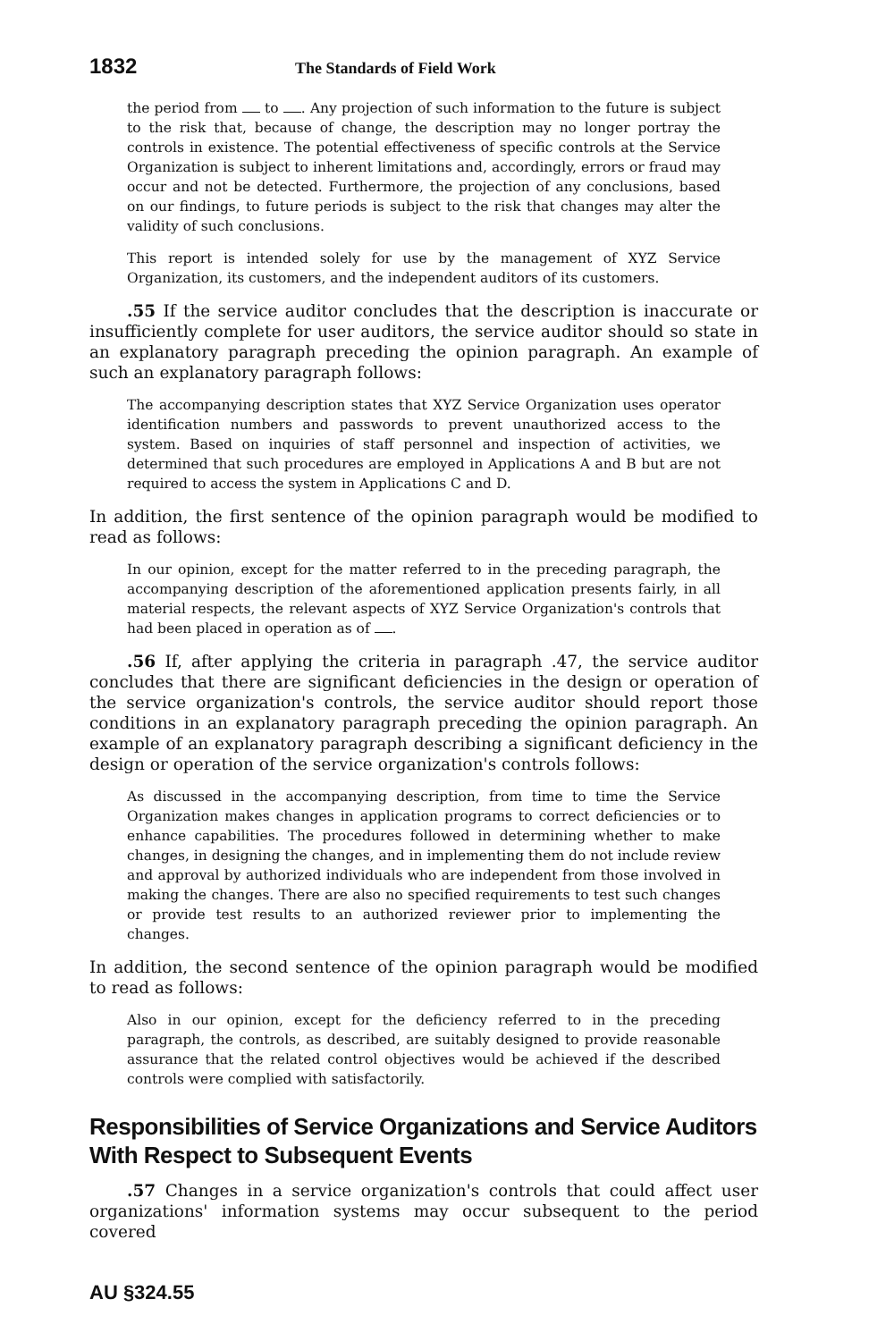1832 The Standards of Field Work
the period from to . Any projection of such information to the future is subject to the risk that, because of change, the description may no longer portray the controls in existence. The potential effectiveness of specific controls at the Service Organization is subject to inherent limitations and, accordingly, errors or fraud may occur and not be detected. Furthermore, the projection of any conclusions, based on our findings, to future periods is subject to the risk that changes may alter the validity of such conclusions.
This report is intended solely for use by the management of XYZ Service Organization, its customers, and the independent auditors of its customers.
.55 If the service auditor concludes that the description is inaccurate or insufficiently complete for user auditors, the service auditor should so state in an explanatory paragraph preceding the opinion paragraph. An example of such an explanatory paragraph follows:
The accompanying description states that XYZ Service Organization uses operator identification numbers and passwords to prevent unauthorized access to the system. Based on inquiries of staff personnel and inspection of activities, we determined that such procedures are employed in Applications A and B but are not required to access the system in Applications C and D.
In addition, the first sentence of the opinion paragraph would be modified to read as follows:
In our opinion, except for the matter referred to in the preceding paragraph, the accompanying description of the aforementioned application presents fairly, in all material respects, the relevant aspects of XYZ Service Organization's controls that had been placed in operation as of .
.56 If, after applying the criteria in paragraph .47, the service auditor concludes that there are significant deficiencies in the design or operation of the service organization's controls, the service auditor should report those conditions in an explanatory paragraph preceding the opinion paragraph. An example of an explanatory paragraph describing a significant deficiency in the design or operation of the service organization's controls follows:
As discussed in the accompanying description, from time to time the Service Organization makes changes in application programs to correct deficiencies or to enhance capabilities. The procedures followed in determining whether to make changes, in designing the changes, and in implementing them do not include review and approval by authorized individuals who are independent from those involved in making the changes. There are also no specified requirements to test such changes or provide test results to an authorized reviewer prior to implementing the changes.
In addition, the second sentence of the opinion paragraph would be modified to read as follows:
Also in our opinion, except for the deficiency referred to in the preceding paragraph, the controls, as described, are suitably designed to provide reasonable assurance that the related control objectives would be achieved if the described controls were complied with satisfactorily.
Responsibilities of Service Organizations and Service Auditors With Respect to Subsequent Events
.57 Changes in a service organization's controls that could affect user organizations' information systems may occur subsequent to the period covered
AU §324.55